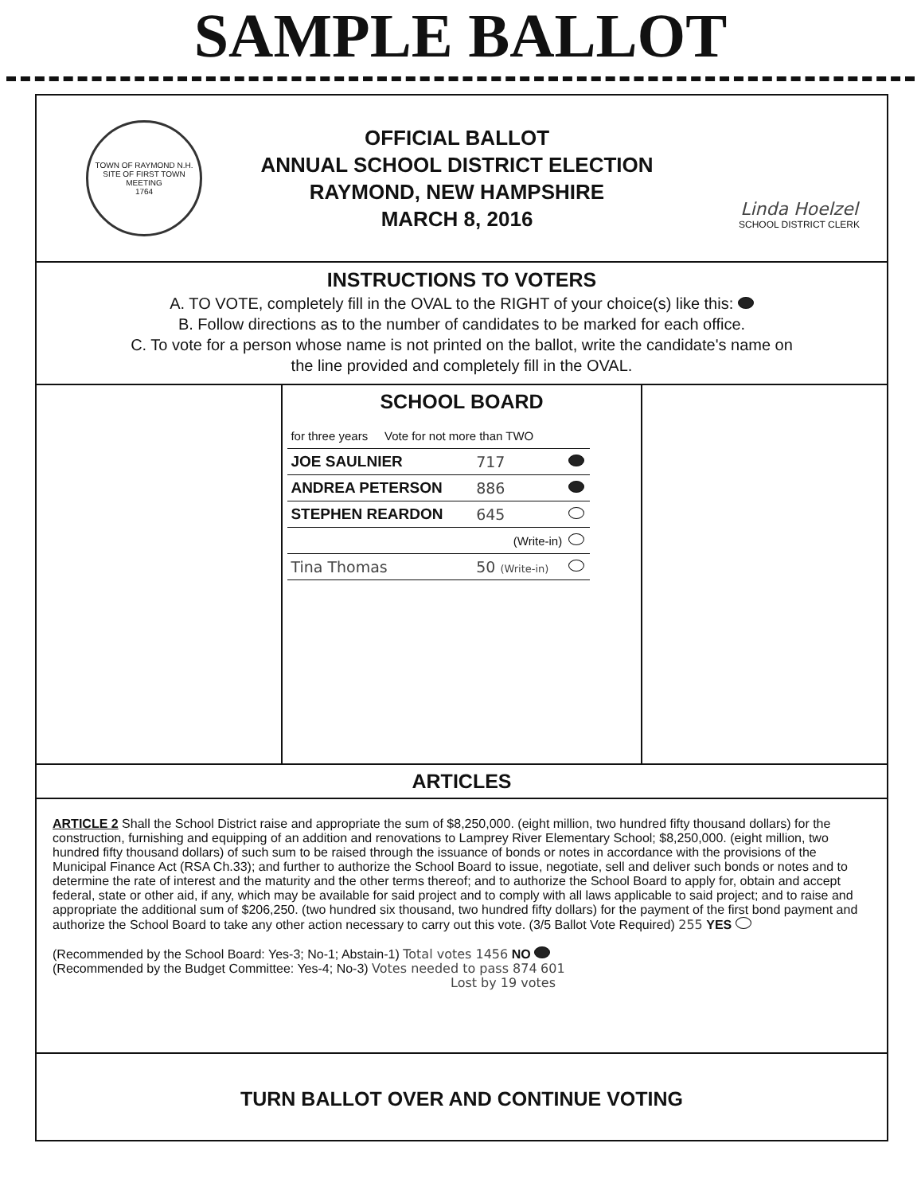SAMPLE BALLOT
TOWN OF RAYMOND N.H.
SITE OF FIRST TOWN MEETING
1764
OFFICIAL BALLOT
ANNUAL SCHOOL DISTRICT ELECTION
RAYMOND, NEW HAMPSHIRE
MARCH 8, 2016
Linda Hoelzel
SCHOOL DISTRICT CLERK
INSTRUCTIONS TO VOTERS
A. TO VOTE, completely fill in the OVAL to the RIGHT of your choice(s) like this:
B. Follow directions as to the number of candidates to be marked for each office.
C. To vote for a person whose name is not printed on the ballot, write the candidate's name on
the line provided and completely fill in the OVAL.
SCHOOL BOARD
| for three years Vote for not more than TWO | | |
| JOE SAULNIER | 717 | |
| ANDREA PETERSON | 886 | |
| STEPHEN REARDON | 645 | |
| | (Write-in) | |
| Tina Thomas | 50 (Write-in) | |
ARTICLES
ARTICLE 2 Shall the School District raise and appropriate the sum of $8,250,000. (eight million, two hundred fifty thousand dollars) for the construction, furnishing and equipping of an addition and renovations to Lamprey River Elementary School; $8,250,000. (eight million, two hundred fifty thousand dollars) of such sum to be raised through the issuance of bonds or notes in accordance with the provisions of the Municipal Finance Act (RSA Ch.33); and further to authorize the School Board to issue, negotiate, sell and deliver such bonds or notes and to determine the rate of interest and the maturity and the other terms thereof; and to authorize the School Board to apply for, obtain and accept federal, state or other aid, if any, which may be available for said project and to comply with all laws applicable to said project; and to raise and appropriate the additional sum of $206,250. (two hundred six thousand, two hundred fifty dollars) for the payment of the first bond payment and authorize the School Board to take any other action necessary to carry out this vote. (3/5 Ballot Vote Required) 255 YES
(Recommended by the School Board: Yes-3; No-1; Abstain-1) Total votes 1456 NO
(Recommended by the Budget Committee: Yes-4; No-3) Votes needed to pass 874 601
Lost by 19 votes
TURN BALLOT OVER AND CONTINUE VOTING